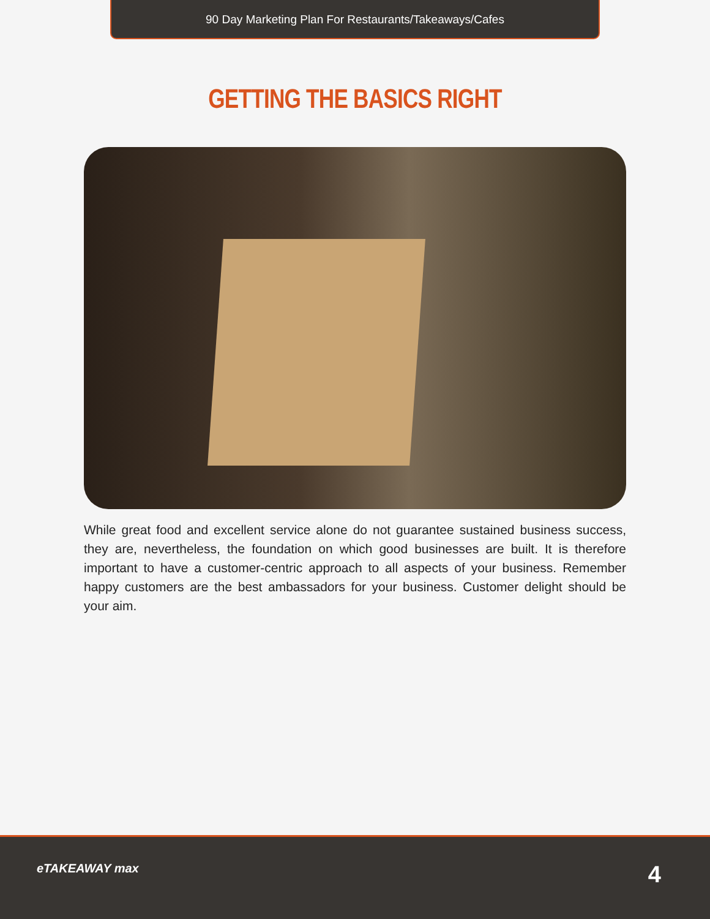90 Day Marketing Plan For Restaurants/Takeaways/Cafes
GETTING THE BASICS RIGHT
While great food and excellent service alone do not guarantee sustained business success, they are, nevertheless, the foundation on which good businesses are built. It is therefore important to have a customer-centric approach to all aspects of your business. Remember happy customers are the best ambassadors for your business. Customer delight should be your aim.
eTAKEAWAY max 4